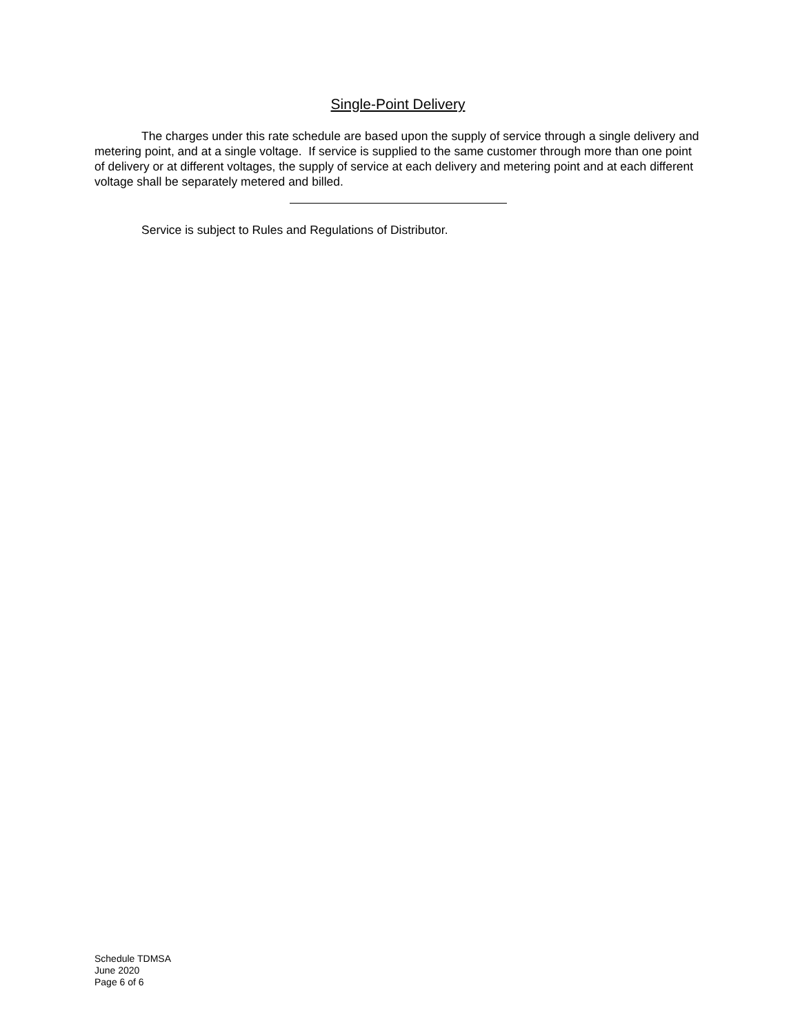Single-Point Delivery
The charges under this rate schedule are based upon the supply of service through a single delivery and metering point, and at a single voltage. If service is supplied to the same customer through more than one point of delivery or at different voltages, the supply of service at each delivery and metering point and at each different voltage shall be separately metered and billed.
Service is subject to Rules and Regulations of Distributor.
Schedule TDMSA
June 2020
Page 6 of 6